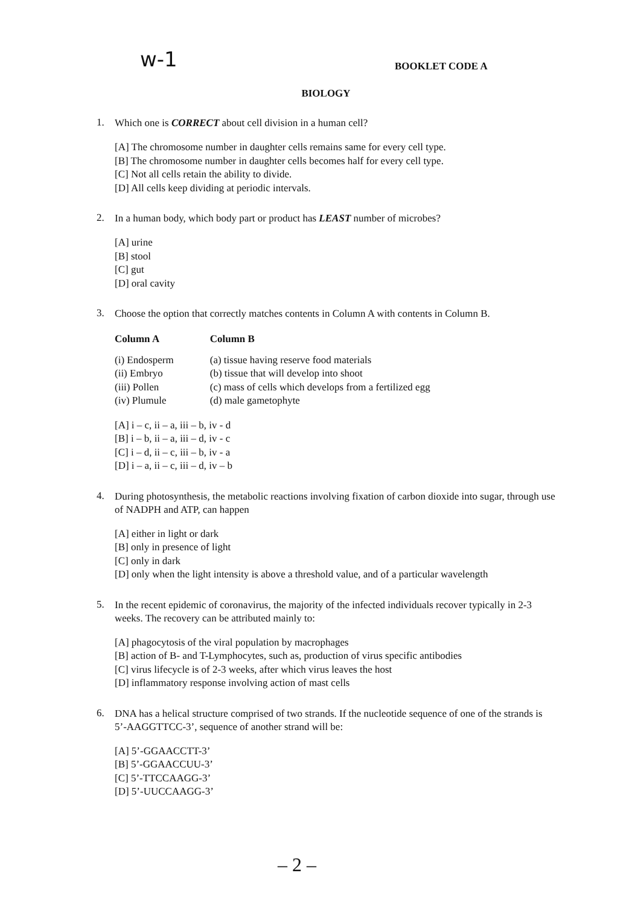w-1 BOOKLET CODE A
BIOLOGY
1.
Which one is CORRECT about cell division in a human cell?
[A] The chromosome number in daughter cells remains same for every cell type.
[B] The chromosome number in daughter cells becomes half for every cell type.
[C] Not all cells retain the ability to divide.
[D] All cells keep dividing at periodic intervals.
2.
In a human body, which body part or product has LEAST number of microbes?
[A] urine
[B] stool
[C] gut
[D] oral cavity
3.
Choose the option that correctly matches contents in Column A with contents in Column B.
| Column A | Column B |
| --- | --- |
| (i) Endosperm | (a) tissue having reserve food materials |
| (ii) Embryo | (b) tissue that will develop into shoot |
| (iii) Pollen | (c) mass of cells which develops from a fertilized egg |
| (iv) Plumule | (d) male gametophyte |
[A] i – c, ii – a, iii – b, iv - d
[B] i – b, ii – a, iii – d, iv - c
[C] i – d, ii – c, iii – b, iv - a
[D] i – a, ii – c, iii – d, iv – b
4.
During photosynthesis, the metabolic reactions involving fixation of carbon dioxide into sugar, through use of NADPH and ATP, can happen
[A] either in light or dark
[B] only in presence of light
[C] only in dark
[D] only when the light intensity is above a threshold value, and of a particular wavelength
5.
In the recent epidemic of coronavirus, the majority of the infected individuals recover typically in 2-3 weeks. The recovery can be attributed mainly to:
[A] phagocytosis of the viral population by macrophages
[B] action of B- and T-Lymphocytes, such as, production of virus specific antibodies
[C] virus lifecycle is of 2-3 weeks, after which virus leaves the host
[D] inflammatory response involving action of mast cells
6.
DNA has a helical structure comprised of two strands. If the nucleotide sequence of one of the strands is 5’-AAGGTTCC-3’, sequence of another strand will be:
[A] 5’-GGAACCTT-3’
[B] 5’-GGAACCUU-3’
[C] 5’-TTCCAAGG-3’
[D] 5’-UUCCAAGG-3’
– 2 –